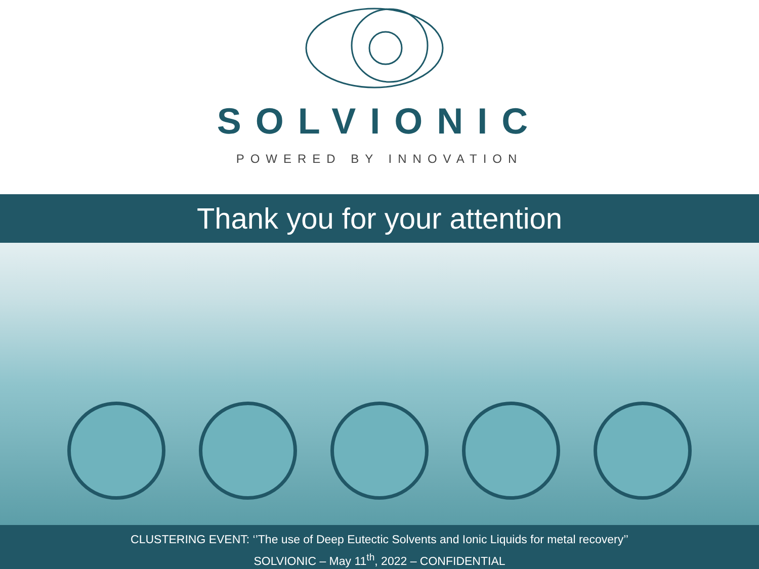SOLVIONIC
POWERED BY INNOVATION
Thank you for your attention
CLUSTERING EVENT: ‘’The use of Deep Eutectic Solvents and Ionic Liquids for metal recovery’’
SOLVIONIC – May 11<sup>th</sup>, 2022 – CONFIDENTIAL